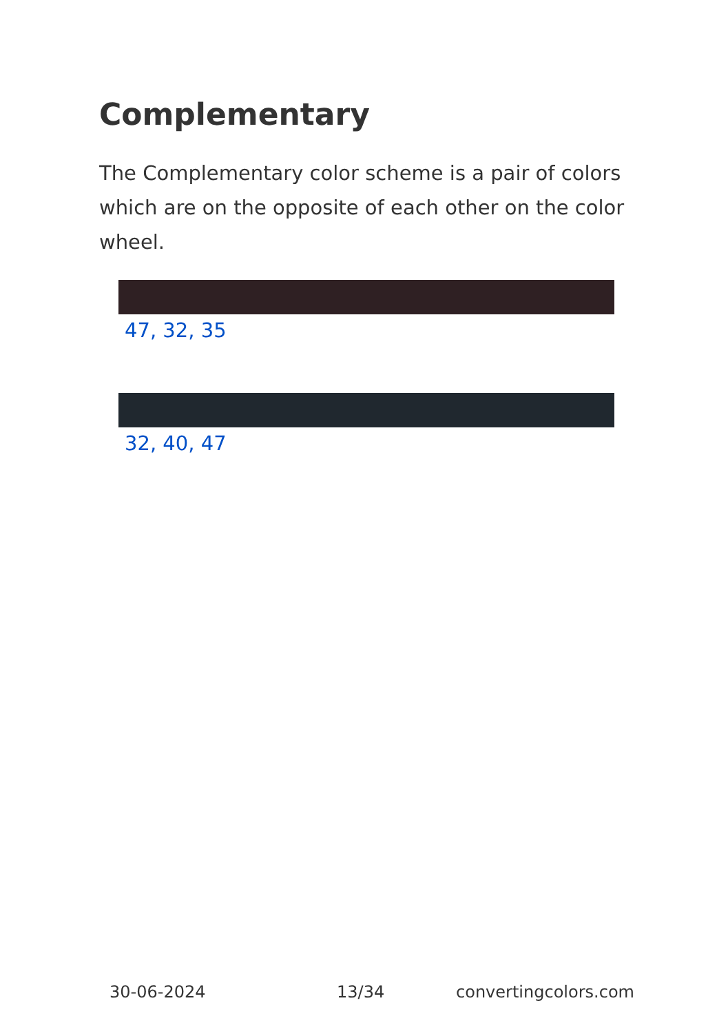Complementary
The Complementary color scheme is a pair of colors which are on the opposite of each other on the color wheel.
47, 32, 35
32, 40, 47
30-06-2024 13/34 convertingcolors.com